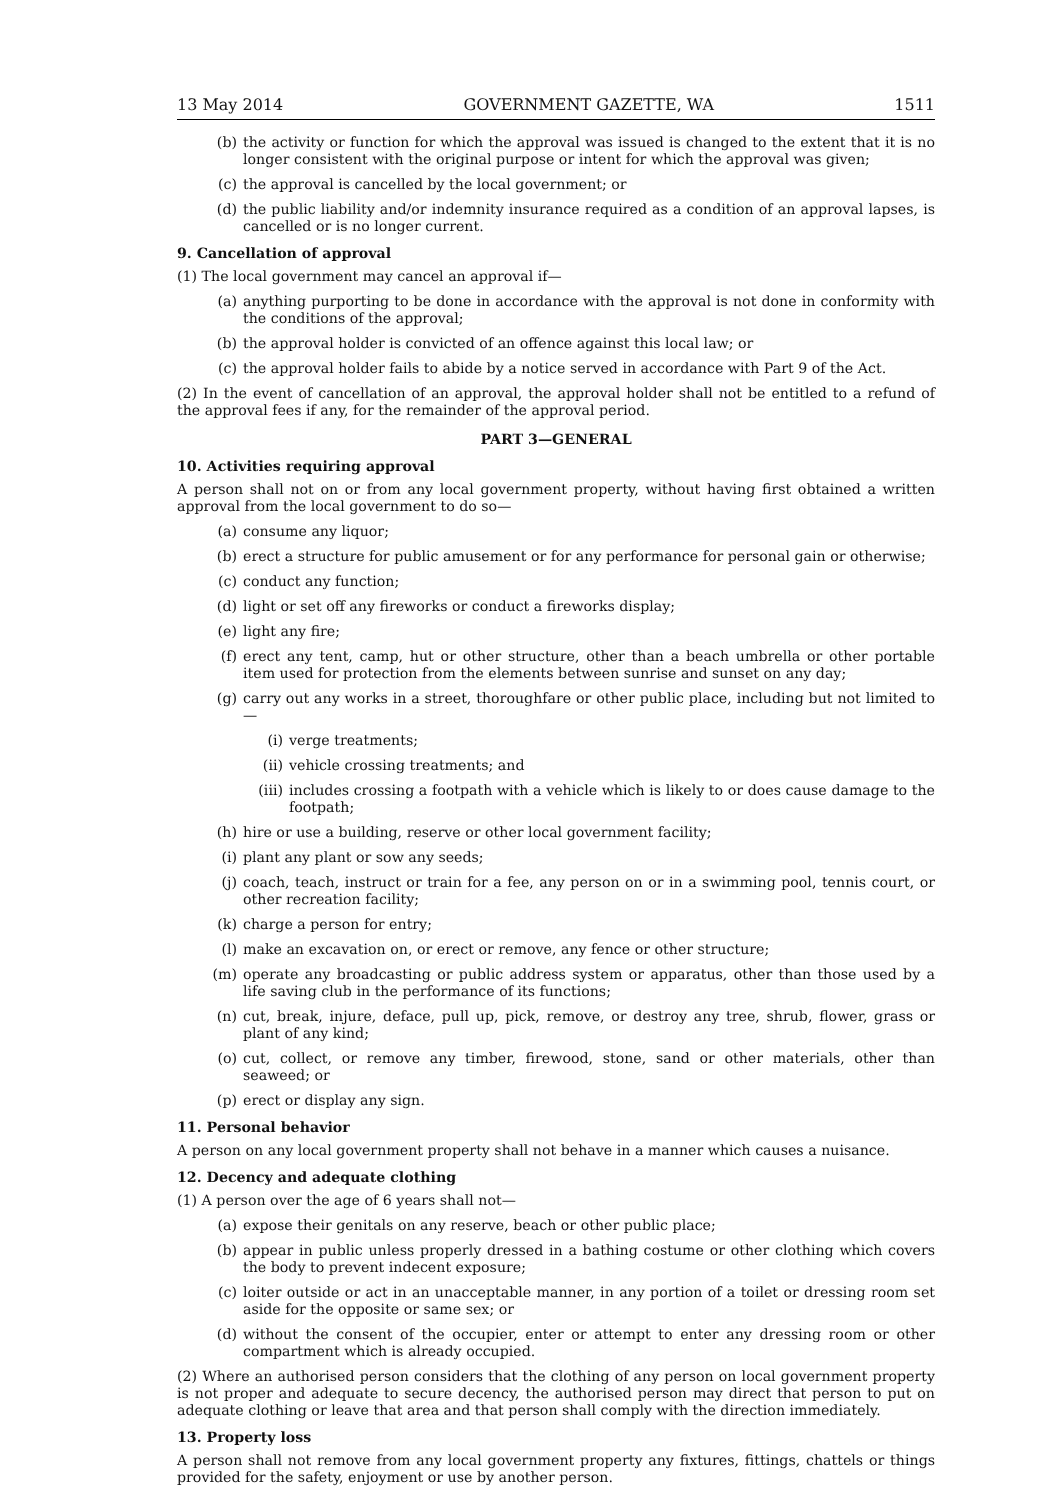13 May 2014 GOVERNMENT GAZETTE, WA 1511
(b) the activity or function for which the approval was issued is changed to the extent that it is no longer consistent with the original purpose or intent for which the approval was given;
(c) the approval is cancelled by the local government; or
(d) the public liability and/or indemnity insurance required as a condition of an approval lapses, is cancelled or is no longer current.
9. Cancellation of approval
(1) The local government may cancel an approval if—
(a) anything purporting to be done in accordance with the approval is not done in conformity with the conditions of the approval;
(b) the approval holder is convicted of an offence against this local law; or
(c) the approval holder fails to abide by a notice served in accordance with Part 9 of the Act.
(2) In the event of cancellation of an approval, the approval holder shall not be entitled to a refund of the approval fees if any, for the remainder of the approval period.
PART 3—GENERAL
10. Activities requiring approval
A person shall not on or from any local government property, without having first obtained a written approval from the local government to do so—
(a) consume any liquor;
(b) erect a structure for public amusement or for any performance for personal gain or otherwise;
(c) conduct any function;
(d) light or set off any fireworks or conduct a fireworks display;
(e) light any fire;
(f) erect any tent, camp, hut or other structure, other than a beach umbrella or other portable item used for protection from the elements between sunrise and sunset on any day;
(g) carry out any works in a street, thoroughfare or other public place, including but not limited to—
(i) verge treatments;
(ii) vehicle crossing treatments; and
(iii) includes crossing a footpath with a vehicle which is likely to or does cause damage to the footpath;
(h) hire or use a building, reserve or other local government facility;
(i) plant any plant or sow any seeds;
(j) coach, teach, instruct or train for a fee, any person on or in a swimming pool, tennis court, or other recreation facility;
(k) charge a person for entry;
(l) make an excavation on, or erect or remove, any fence or other structure;
(m) operate any broadcasting or public address system or apparatus, other than those used by a life saving club in the performance of its functions;
(n) cut, break, injure, deface, pull up, pick, remove, or destroy any tree, shrub, flower, grass or plant of any kind;
(o) cut, collect, or remove any timber, firewood, stone, sand or other materials, other than seaweed; or
(p) erect or display any sign.
11. Personal behavior
A person on any local government property shall not behave in a manner which causes a nuisance.
12. Decency and adequate clothing
(1) A person over the age of 6 years shall not—
(a) expose their genitals on any reserve, beach or other public place;
(b) appear in public unless properly dressed in a bathing costume or other clothing which covers the body to prevent indecent exposure;
(c) loiter outside or act in an unacceptable manner, in any portion of a toilet or dressing room set aside for the opposite or same sex; or
(d) without the consent of the occupier, enter or attempt to enter any dressing room or other compartment which is already occupied.
(2) Where an authorised person considers that the clothing of any person on local government property is not proper and adequate to secure decency, the authorised person may direct that person to put on adequate clothing or leave that area and that person shall comply with the direction immediately.
13. Property loss
A person shall not remove from any local government property any fixtures, fittings, chattels or things provided for the safety, enjoyment or use by another person.